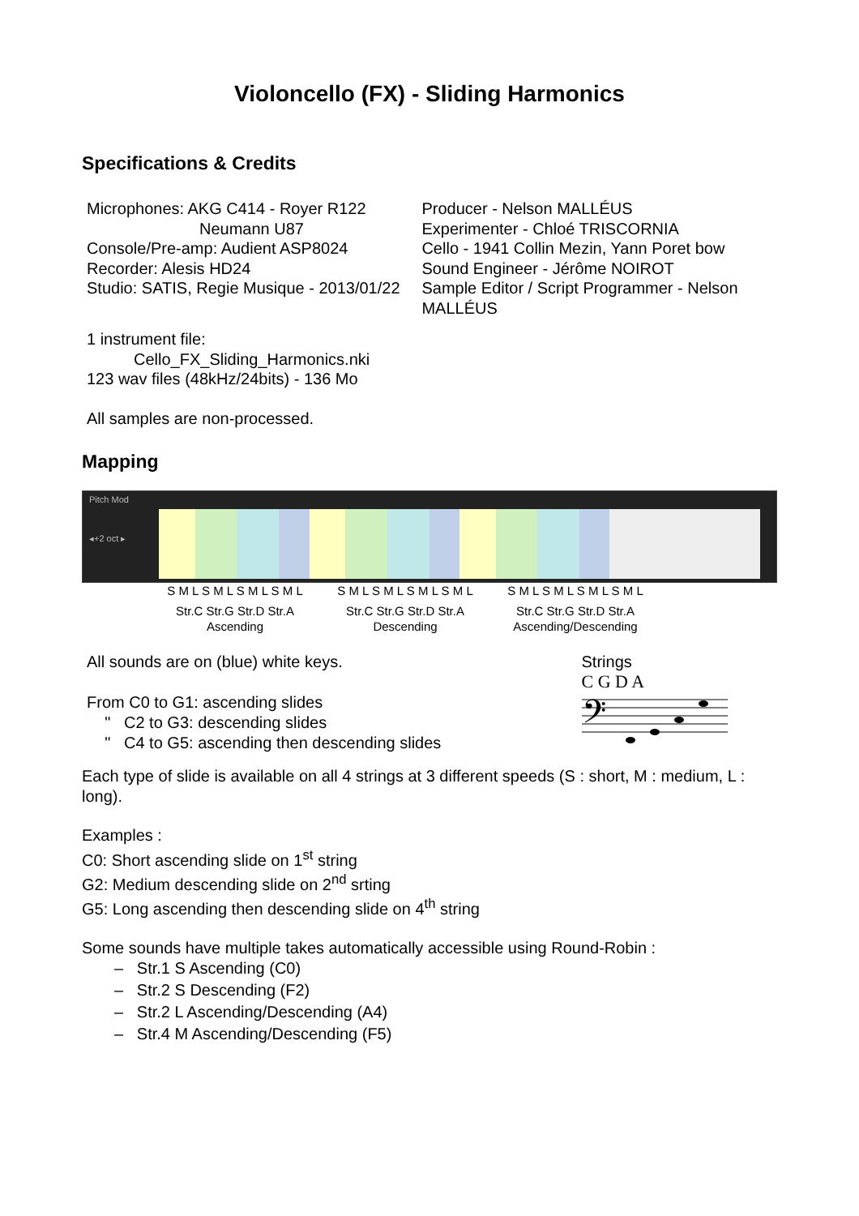Violoncello (FX) - Sliding Harmonics
Specifications & Credits
Microphones: AKG C414 - Royer R122
Neumann U87
Console/Pre-amp: Audient ASP8024
Recorder: Alesis HD24
Studio: SATIS, Regie Musique - 2013/01/22
Producer - Nelson MALLÉUS
Experimenter - Chloé TRISCORNIA
Cello - 1941 Collin Mezin, Yann Poret bow
Sound Engineer - Jérôme NOIROT
Sample Editor / Script Programmer - Nelson MALLÉUS
1 instrument file:
Cello_FX_Sliding_Harmonics.nki
123 wav files (48kHz/24bits) - 136 Mo
All samples are non-processed.
Mapping
Pitch Mod
◂+2 oct ▸
S M L S M L S M L S M L S M L S M L S M L S M L S M L S M L S M L S M L
Str.C Str.G Str.D Str.A
Ascending
Str.C Str.G Str.D Str.A
Descending
Str.C Str.G Str.D Str.A
Ascending/Descending
All sounds are on (blue) white keys.
From C0 to G1: ascending slides
" C2 to G3: descending slides
" C4 to G5: ascending then descending slides
Strings
C G D A
𝄢
Each type of slide is available on all 4 strings at 3 different speeds (S : short, M : medium, L : long).
Examples :
C0: Short ascending slide on 1<sup>st</sup> string
G2: Medium descending slide on 2<sup>nd</sup> srting
G5: Long ascending then descending slide on 4<sup>th</sup> string
Some sounds have multiple takes automatically accessible using Round-Robin :
– Str.1 S Ascending (C0)
– Str.2 S Descending (F2)
– Str.2 L Ascending/Descending (A4)
– Str.4 M Ascending/Descending (F5)